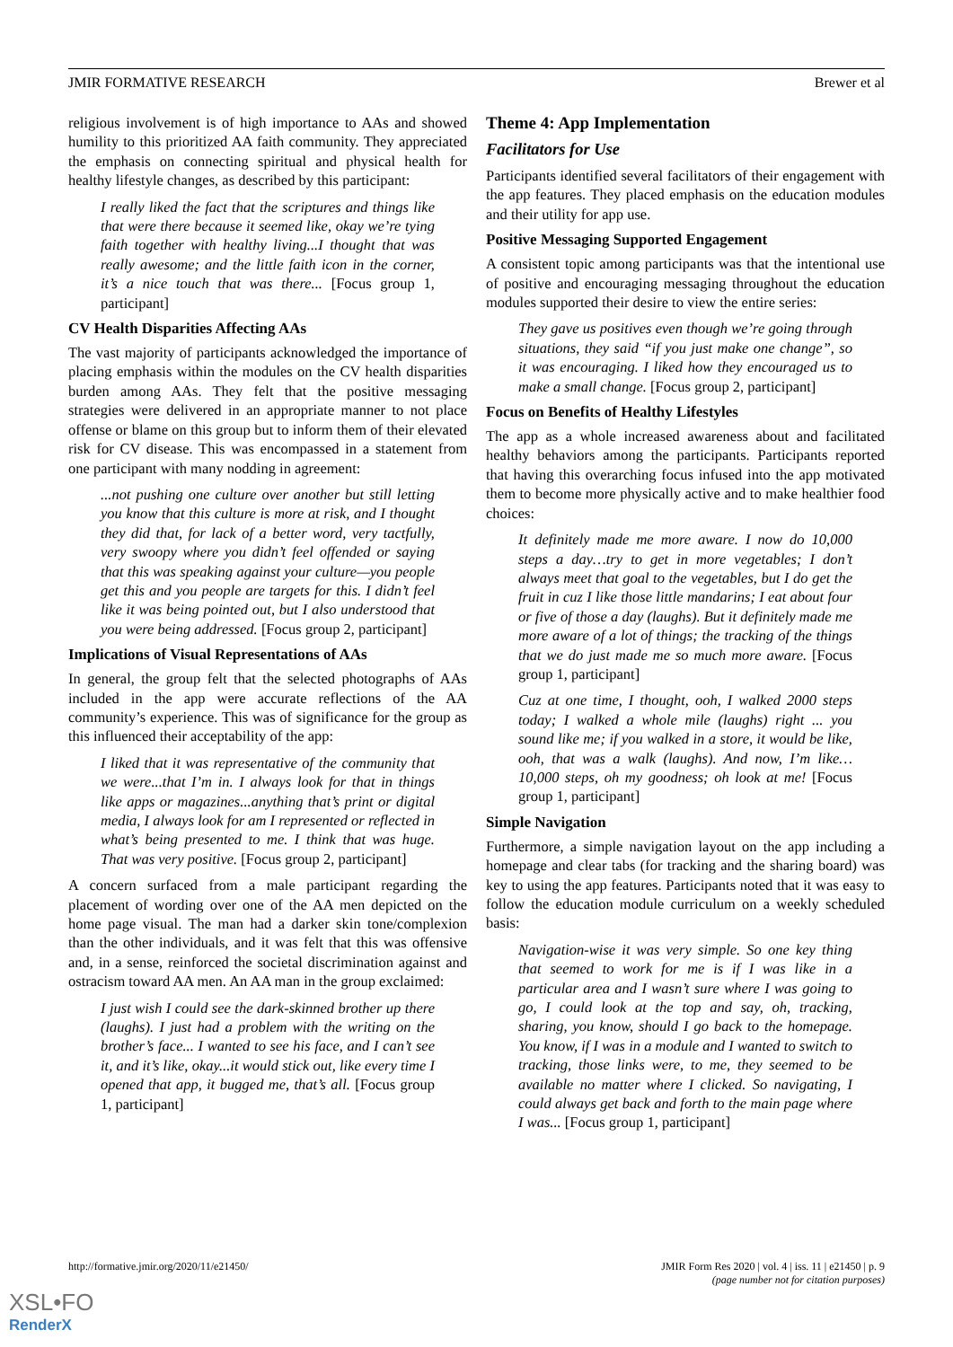JMIR FORMATIVE RESEARCH Brewer et al
religious involvement is of high importance to AAs and showed humility to this prioritized AA faith community. They appreciated the emphasis on connecting spiritual and physical health for healthy lifestyle changes, as described by this participant:
I really liked the fact that the scriptures and things like that were there because it seemed like, okay we’re tying faith together with healthy living...I thought that was really awesome; and the little faith icon in the corner, it’s a nice touch that was there... [Focus group 1, participant]
CV Health Disparities Affecting AAs
The vast majority of participants acknowledged the importance of placing emphasis within the modules on the CV health disparities burden among AAs. They felt that the positive messaging strategies were delivered in an appropriate manner to not place offense or blame on this group but to inform them of their elevated risk for CV disease. This was encompassed in a statement from one participant with many nodding in agreement:
...not pushing one culture over another but still letting you know that this culture is more at risk, and I thought they did that, for lack of a better word, very tactfully, very swoopy where you didn’t feel offended or saying that this was speaking against your culture—you people get this and you people are targets for this. I didn’t feel like it was being pointed out, but I also understood that you were being addressed. [Focus group 2, participant]
Implications of Visual Representations of AAs
In general, the group felt that the selected photographs of AAs included in the app were accurate reflections of the AA community’s experience. This was of significance for the group as this influenced their acceptability of the app:
I liked that it was representative of the community that we were...that I’m in. I always look for that in things like apps or magazines...anything that’s print or digital media, I always look for am I represented or reflected in what’s being presented to me. I think that was huge. That was very positive. [Focus group 2, participant]
A concern surfaced from a male participant regarding the placement of wording over one of the AA men depicted on the home page visual. The man had a darker skin tone/complexion than the other individuals, and it was felt that this was offensive and, in a sense, reinforced the societal discrimination against and ostracism toward AA men. An AA man in the group exclaimed:
I just wish I could see the dark-skinned brother up there (laughs). I just had a problem with the writing on the brother’s face... I wanted to see his face, and I can’t see it, and it’s like, okay...it would stick out, like every time I opened that app, it bugged me, that’s all. [Focus group 1, participant]
Theme 4: App Implementation
Facilitators for Use
Participants identified several facilitators of their engagement with the app features. They placed emphasis on the education modules and their utility for app use.
Positive Messaging Supported Engagement
A consistent topic among participants was that the intentional use of positive and encouraging messaging throughout the education modules supported their desire to view the entire series:
They gave us positives even though we’re going through situations, they said “if you just make one change”, so it was encouraging. I liked how they encouraged us to make a small change. [Focus group 2, participant]
Focus on Benefits of Healthy Lifestyles
The app as a whole increased awareness about and facilitated healthy behaviors among the participants. Participants reported that having this overarching focus infused into the app motivated them to become more physically active and to make healthier food choices:
It definitely made me more aware. I now do 10,000 steps a day…try to get in more vegetables; I don’t always meet that goal to the vegetables, but I do get the fruit in cuz I like those little mandarins; I eat about four or five of those a day (laughs). But it definitely made me more aware of a lot of things; the tracking of the things that we do just made me so much more aware. [Focus group 1, participant]
Cuz at one time, I thought, ooh, I walked 2000 steps today; I walked a whole mile (laughs) right ... you sound like me; if you walked in a store, it would be like, ooh, that was a walk (laughs). And now, I’m like…10,000 steps, oh my goodness; oh look at me! [Focus group 1, participant]
Simple Navigation
Furthermore, a simple navigation layout on the app including a homepage and clear tabs (for tracking and the sharing board) was key to using the app features. Participants noted that it was easy to follow the education module curriculum on a weekly scheduled basis:
Navigation-wise it was very simple. So one key thing that seemed to work for me is if I was like in a particular area and I wasn’t sure where I was going to go, I could look at the top and say, oh, tracking, sharing, you know, should I go back to the homepage. You know, if I was in a module and I wanted to switch to tracking, those links were, to me, they seemed to be available no matter where I clicked. So navigating, I could always get back and forth to the main page where I was... [Focus group 1, participant]
http://formative.jmir.org/2020/11/e21450/ JMIR Form Res 2020 | vol. 4 | iss. 11 | e21450 | p. 9
(page number not for citation purposes)
XSL•FO
RenderX